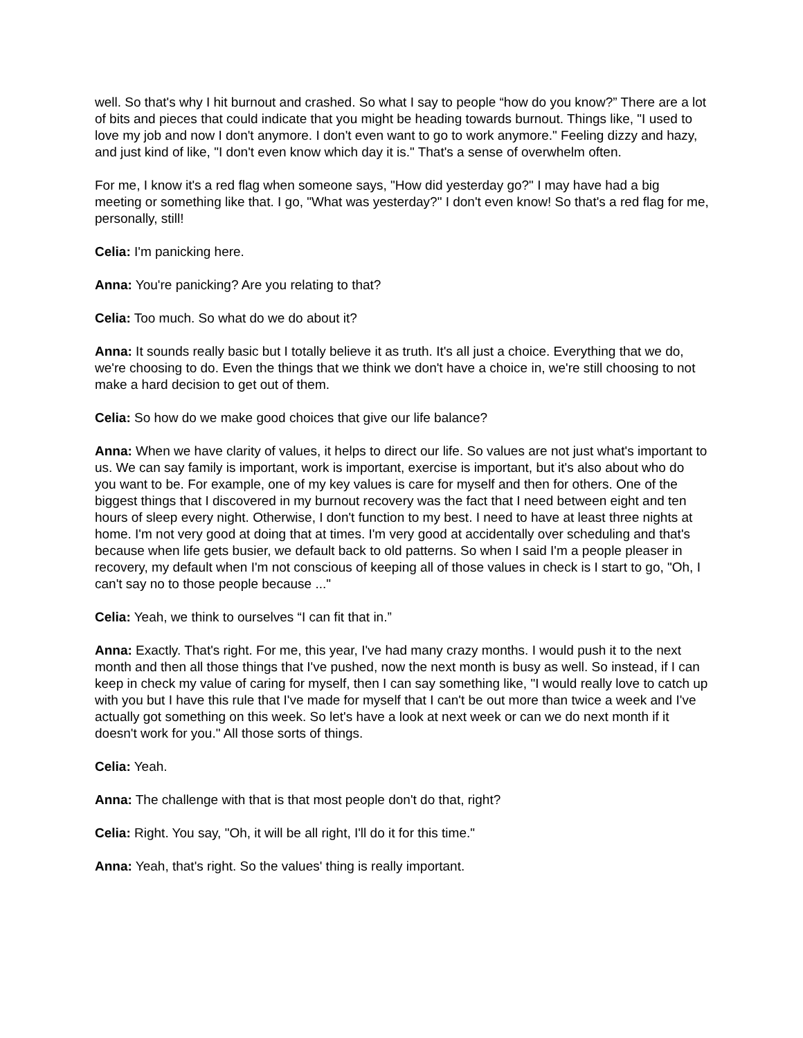well. So that's why I hit burnout and crashed. So what I say to people “how do you know?” There are a lot of bits and pieces that could indicate that you might be heading towards burnout. Things like, "I used to love my job and now I don't anymore. I don't even want to go to work anymore." Feeling dizzy and hazy, and just kind of like, "I don't even know which day it is." That's a sense of overwhelm often.
For me, I know it's a red flag when someone says, "How did yesterday go?" I may have had a big meeting or something like that. I go, "What was yesterday?" I don't even know! So that's a red flag for me, personally, still!
Celia: I'm panicking here.
Anna: You're panicking? Are you relating to that?
Celia: Too much. So what do we do about it?
Anna: It sounds really basic but I totally believe it as truth. It's all just a choice. Everything that we do, we're choosing to do. Even the things that we think we don't have a choice in, we're still choosing to not make a hard decision to get out of them.
Celia: So how do we make good choices that give our life balance?
Anna: When we have clarity of values, it helps to direct our life. So values are not just what's important to us. We can say family is important, work is important, exercise is important, but it's also about who do you want to be. For example, one of my key values is care for myself and then for others. One of the biggest things that I discovered in my burnout recovery was the fact that I need between eight and ten hours of sleep every night. Otherwise, I don't function to my best. I need to have at least three nights at home. I'm not very good at doing that at times. I'm very good at accidentally over scheduling and that's because when life gets busier, we default back to old patterns. So when I said I'm a people pleaser in recovery, my default when I'm not conscious of keeping all of those values in check is I start to go, "Oh, I can't say no to those people because ..."
Celia: Yeah, we think to ourselves “I can fit that in.”
Anna: Exactly. That's right. For me, this year, I've had many crazy months. I would push it to the next month and then all those things that I've pushed, now the next month is busy as well. So instead, if I can keep in check my value of caring for myself, then I can say something like, "I would really love to catch up with you but I have this rule that I've made for myself that I can't be out more than twice a week and I've actually got something on this week. So let's have a look at next week or can we do next month if it doesn't work for you." All those sorts of things.
Celia: Yeah.
Anna: The challenge with that is that most people don't do that, right?
Celia: Right. You say, "Oh, it will be all right, I'll do it for this time."
Anna: Yeah, that's right. So the values' thing is really important.